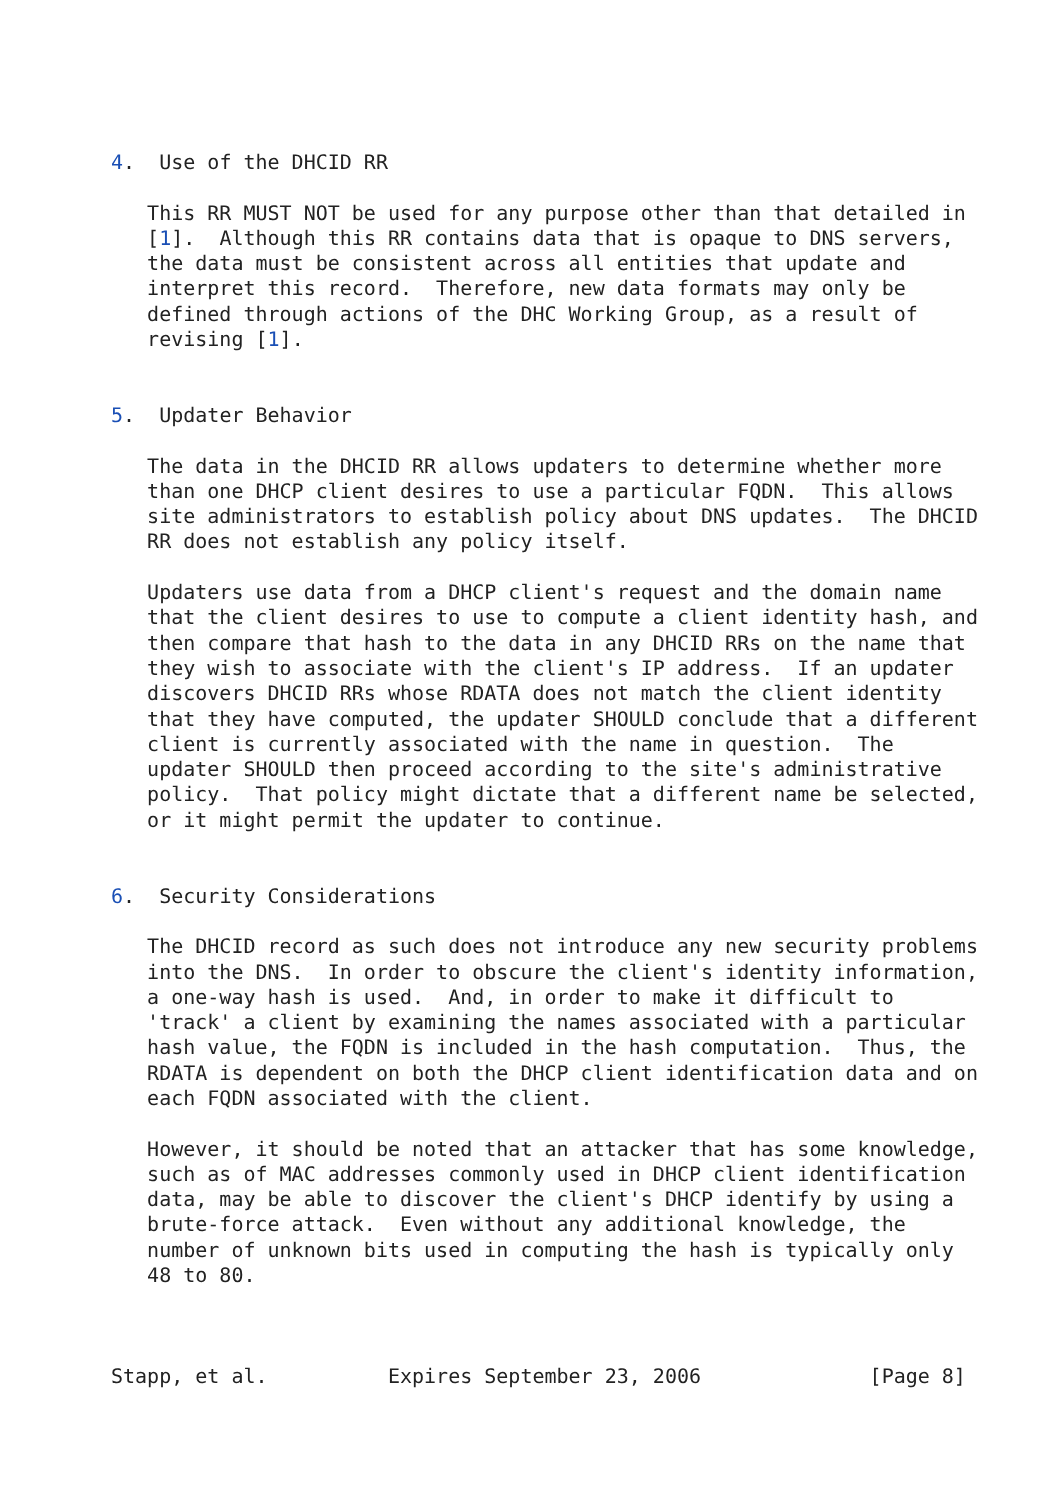4.  Use of the DHCID RR

   This RR MUST NOT be used for any purpose other than that detailed in
   [1].  Although this RR contains data that is opaque to DNS servers,
   the data must be consistent across all entities that update and
   interpret this record.  Therefore, new data formats may only be
   defined through actions of the DHC Working Group, as a result of
   revising [1].


5.  Updater Behavior

   The data in the DHCID RR allows updaters to determine whether more
   than one DHCP client desires to use a particular FQDN.  This allows
   site administrators to establish policy about DNS updates.  The DHCID
   RR does not establish any policy itself.

   Updaters use data from a DHCP client's request and the domain name
   that the client desires to use to compute a client identity hash, and
   then compare that hash to the data in any DHCID RRs on the name that
   they wish to associate with the client's IP address.  If an updater
   discovers DHCID RRs whose RDATA does not match the client identity
   that they have computed, the updater SHOULD conclude that a different
   client is currently associated with the name in question.  The
   updater SHOULD then proceed according to the site's administrative
   policy.  That policy might dictate that a different name be selected,
   or it might permit the updater to continue.


6.  Security Considerations

   The DHCID record as such does not introduce any new security problems
   into the DNS.  In order to obscure the client's identity information,
   a one-way hash is used.  And, in order to make it difficult to
   'track' a client by examining the names associated with a particular
   hash value, the FQDN is included in the hash computation.  Thus, the
   RDATA is dependent on both the DHCP client identification data and on
   each FQDN associated with the client.

   However, it should be noted that an attacker that has some knowledge,
   such as of MAC addresses commonly used in DHCP client identification
   data, may be able to discover the client's DHCP identify by using a
   brute-force attack.  Even without any additional knowledge, the
   number of unknown bits used in computing the hash is typically only
   48 to 80.



Stapp, et al.          Expires September 23, 2006              [Page 8]